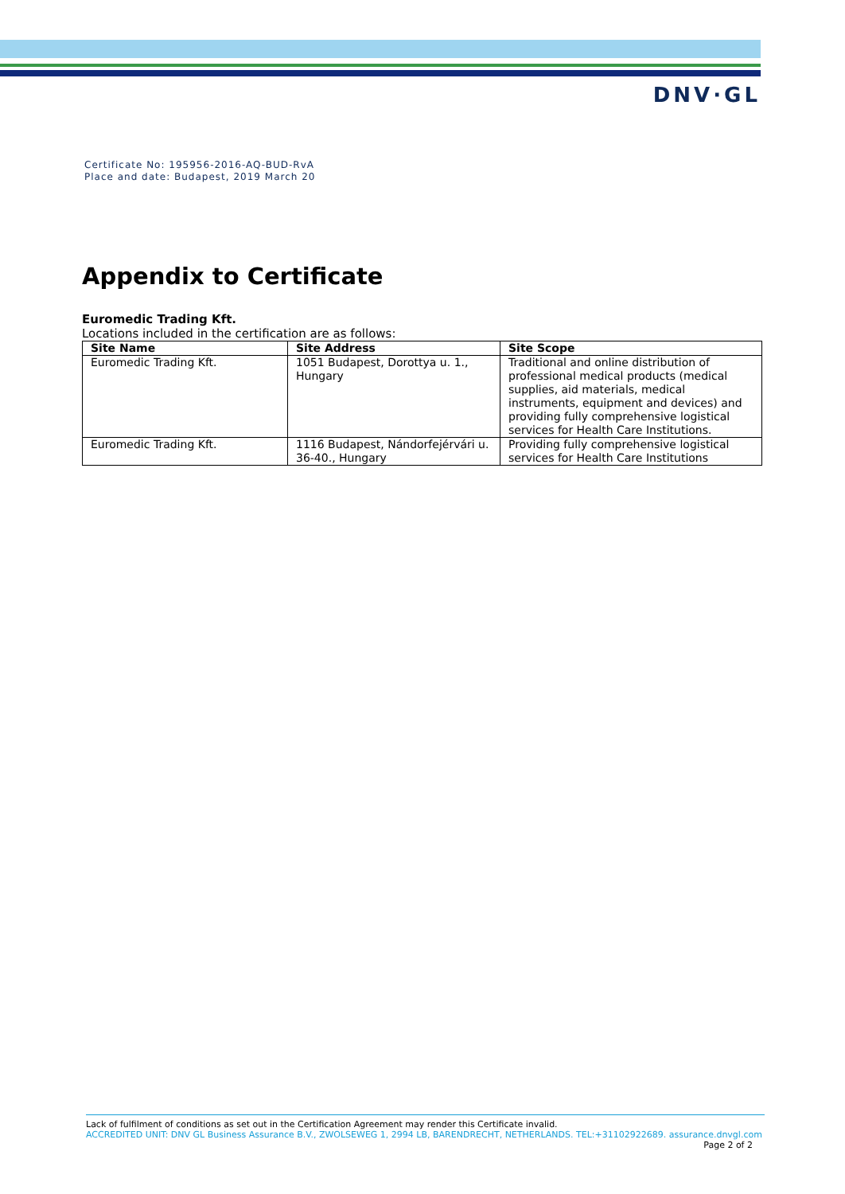DNV·GL
Certificate No: 195956-2016-AQ-BUD-RvA
Place and date: Budapest, 2019 March 20
Appendix to Certificate
Euromedic Trading Kft.
Locations included in the certification are as follows:
| Site Name | Site Address | Site Scope |
| --- | --- | --- |
| Euromedic Trading Kft. | 1051 Budapest, Dorottya u. 1., Hungary | Traditional and online distribution of professional medical products (medical supplies, aid materials, medical instruments, equipment and devices) and providing fully comprehensive logistical services for Health Care Institutions. |
| Euromedic Trading Kft. | 1116 Budapest, Nándorfejérvári u. 36-40., Hungary | Providing fully comprehensive logistical services for Health Care Institutions |
Lack of fulfilment of conditions as set out in the Certification Agreement may render this Certificate invalid.
ACCREDITED UNIT: DNV GL Business Assurance B.V., ZWOLSEWEG 1, 2994 LB, BARENDRECHT, NETHERLANDS. TEL:+31102922689. assurance.dnvgl.com
Page 2 of 2